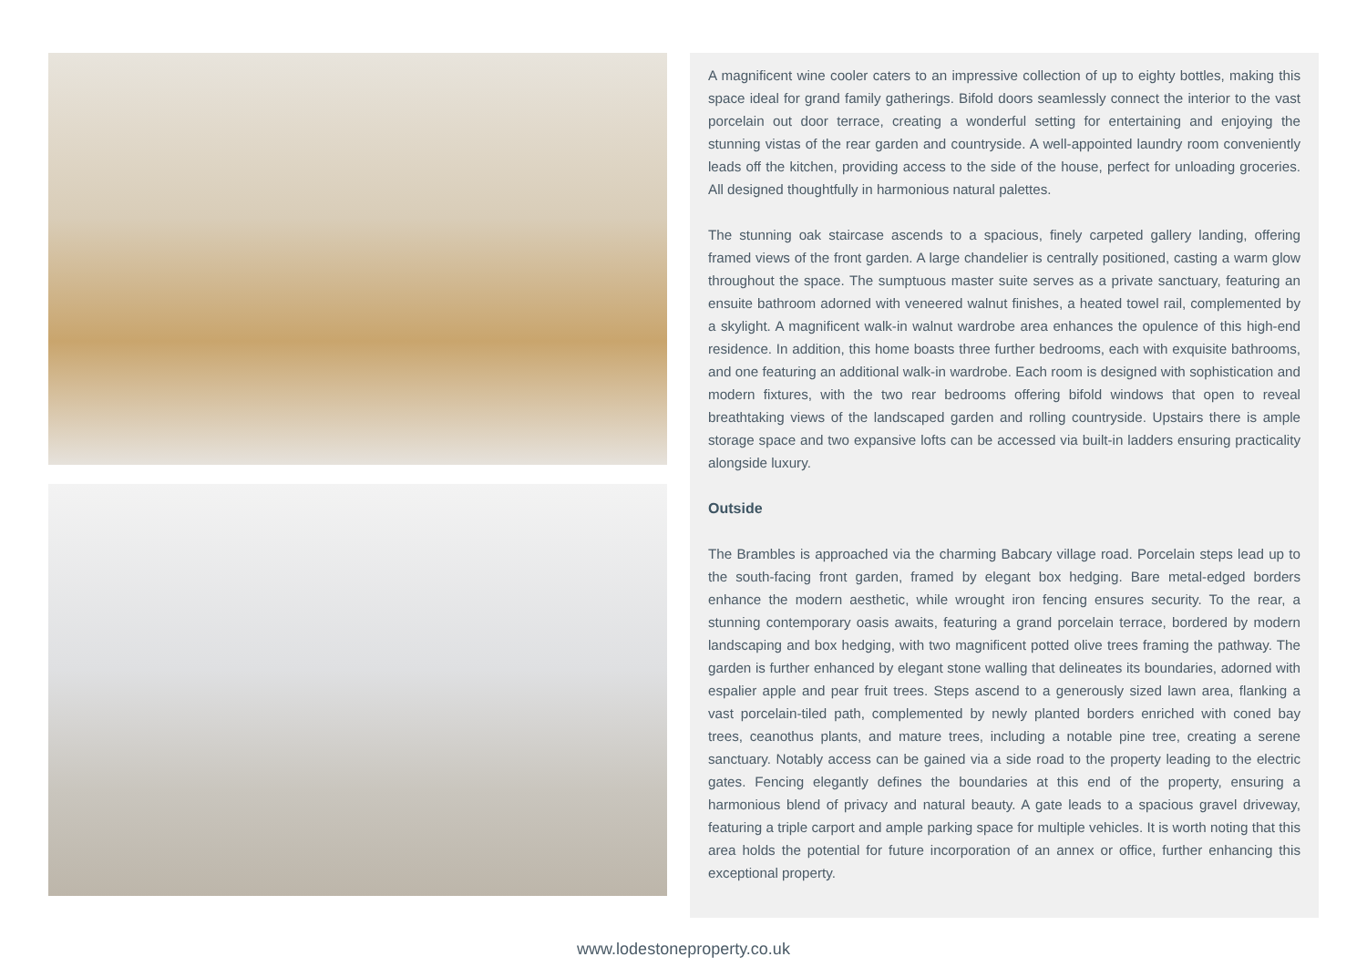A magnificent wine cooler caters to an impressive collection of up to eighty bottles, making this space ideal for grand family gatherings. Bifold doors seamlessly connect the interior to the vast porcelain out door terrace, creating a wonderful setting for entertaining and enjoying the stunning vistas of the rear garden and countryside. A well-appointed laundry room conveniently leads off the kitchen, providing access to the side of the house, perfect for unloading groceries. All designed thoughtfully in harmonious natural palettes.
The stunning oak staircase ascends to a spacious, finely carpeted gallery landing, offering framed views of the front garden. A large chandelier is centrally positioned, casting a warm glow throughout the space. The sumptuous master suite serves as a private sanctuary, featuring an ensuite bathroom adorned with veneered walnut finishes, a heated towel rail, complemented by a skylight. A magnificent walk-in walnut wardrobe area enhances the opulence of this high-end residence. In addition, this home boasts three further bedrooms, each with exquisite bathrooms, and one featuring an additional walk-in wardrobe. Each room is designed with sophistication and modern fixtures, with the two rear bedrooms offering bifold windows that open to reveal breathtaking views of the landscaped garden and rolling countryside. Upstairs there is ample storage space and two expansive lofts can be accessed via built-in ladders ensuring practicality alongside luxury.
Outside
The Brambles is approached via the charming Babcary village road. Porcelain steps lead up to the south-facing front garden, framed by elegant box hedging. Bare metal-edged borders enhance the modern aesthetic, while wrought iron fencing ensures security. To the rear, a stunning contemporary oasis awaits, featuring a grand porcelain terrace, bordered by modern landscaping and box hedging, with two magnificent potted olive trees framing the pathway. The garden is further enhanced by elegant stone walling that delineates its boundaries, adorned with espalier apple and pear fruit trees. Steps ascend to a generously sized lawn area, flanking a vast porcelain-tiled path, complemented by newly planted borders enriched with coned bay trees, ceanothus plants, and mature trees, including a notable pine tree, creating a serene sanctuary. Notably access can be gained via a side road to the property leading to the electric gates. Fencing elegantly defines the boundaries at this end of the property, ensuring a harmonious blend of privacy and natural beauty. A gate leads to a spacious gravel driveway, featuring a triple carport and ample parking space for multiple vehicles. It is worth noting that this area holds the potential for future incorporation of an annex or office, further enhancing this exceptional property.
www.lodestoneproperty.co.uk